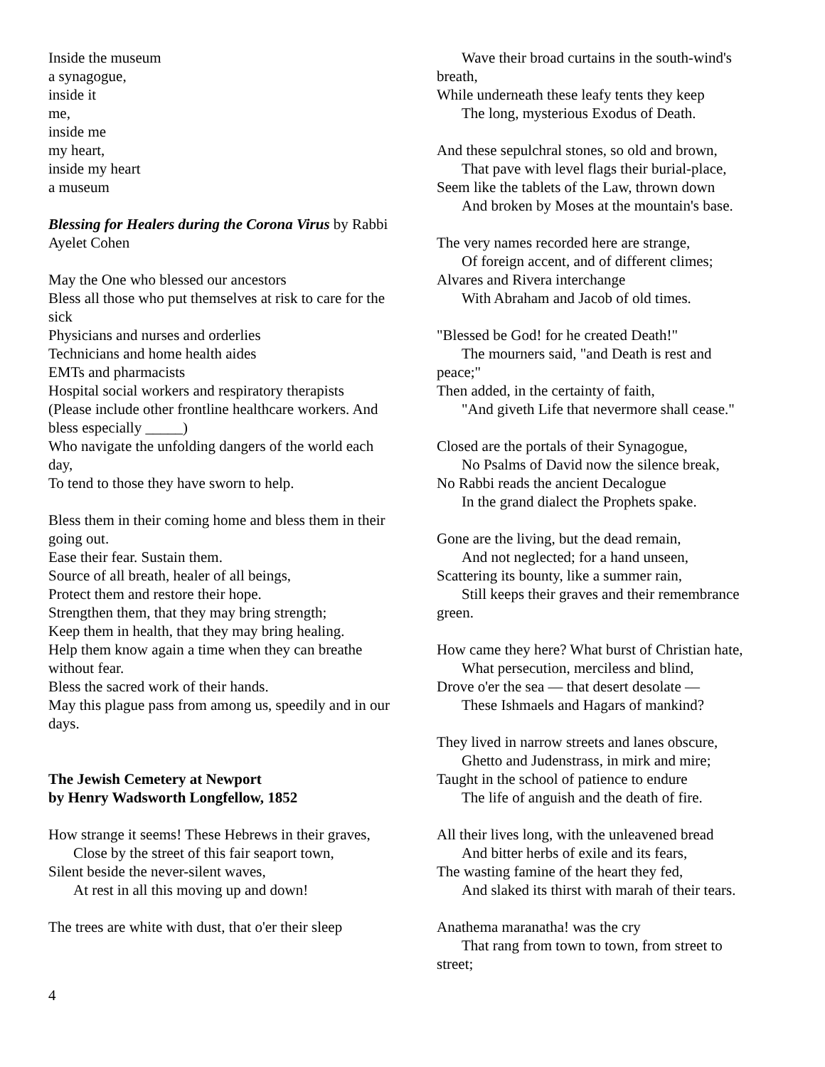Inside the museum
a synagogue,
inside it
me,
inside me
my heart,
inside my heart
a museum
Blessing for Healers during the Corona Virus by Rabbi Ayelet Cohen
May the One who blessed our ancestors
Bless all those who put themselves at risk to care for the sick
Physicians and nurses and orderlies
Technicians and home health aides
EMTs and pharmacists
Hospital social workers and respiratory therapists
(Please include other frontline healthcare workers. And bless especially _____)
Who navigate the unfolding dangers of the world each day,
To tend to those they have sworn to help.
Bless them in their coming home and bless them in their going out.
Ease their fear. Sustain them.
Source of all breath, healer of all beings,
Protect them and restore their hope.
Strengthen them, that they may bring strength;
Keep them in health, that they may bring healing.
Help them know again a time when they can breathe without fear.
Bless the sacred work of their hands.
May this plague pass from among us, speedily and in our days.
The Jewish Cemetery at Newport
by Henry Wadsworth Longfellow, 1852
How strange it seems! These Hebrews in their graves,
Close by the street of this fair seaport town,
Silent beside the never-silent waves,
At rest in all this moving up and down!
The trees are white with dust, that o'er their sleep
Wave their broad curtains in the south-wind's
breath,
While underneath these leafy tents they keep
The long, mysterious Exodus of Death.
And these sepulchral stones, so old and brown,
That pave with level flags their burial-place,
Seem like the tablets of the Law, thrown down
And broken by Moses at the mountain's base.
The very names recorded here are strange,
Of foreign accent, and of different climes;
Alvares and Rivera interchange
With Abraham and Jacob of old times.
"Blessed be God! for he created Death!"
The mourners said, "and Death is rest and
peace;"
Then added, in the certainty of faith,
"And giveth Life that nevermore shall cease."
Closed are the portals of their Synagogue,
No Psalms of David now the silence break,
No Rabbi reads the ancient Decalogue
In the grand dialect the Prophets spake.
Gone are the living, but the dead remain,
And not neglected; for a hand unseen,
Scattering its bounty, like a summer rain,
Still keeps their graves and their remembrance
green.
How came they here? What burst of Christian hate,
What persecution, merciless and blind,
Drove o'er the sea — that desert desolate —
These Ishmaels and Hagars of mankind?
They lived in narrow streets and lanes obscure,
Ghetto and Judenstrass, in mirk and mire;
Taught in the school of patience to endure
The life of anguish and the death of fire.
All their lives long, with the unleavened bread
And bitter herbs of exile and its fears,
The wasting famine of the heart they fed,
And slaked its thirst with marah of their tears.
Anathema maranatha! was the cry
That rang from town to town, from street to
street;
4